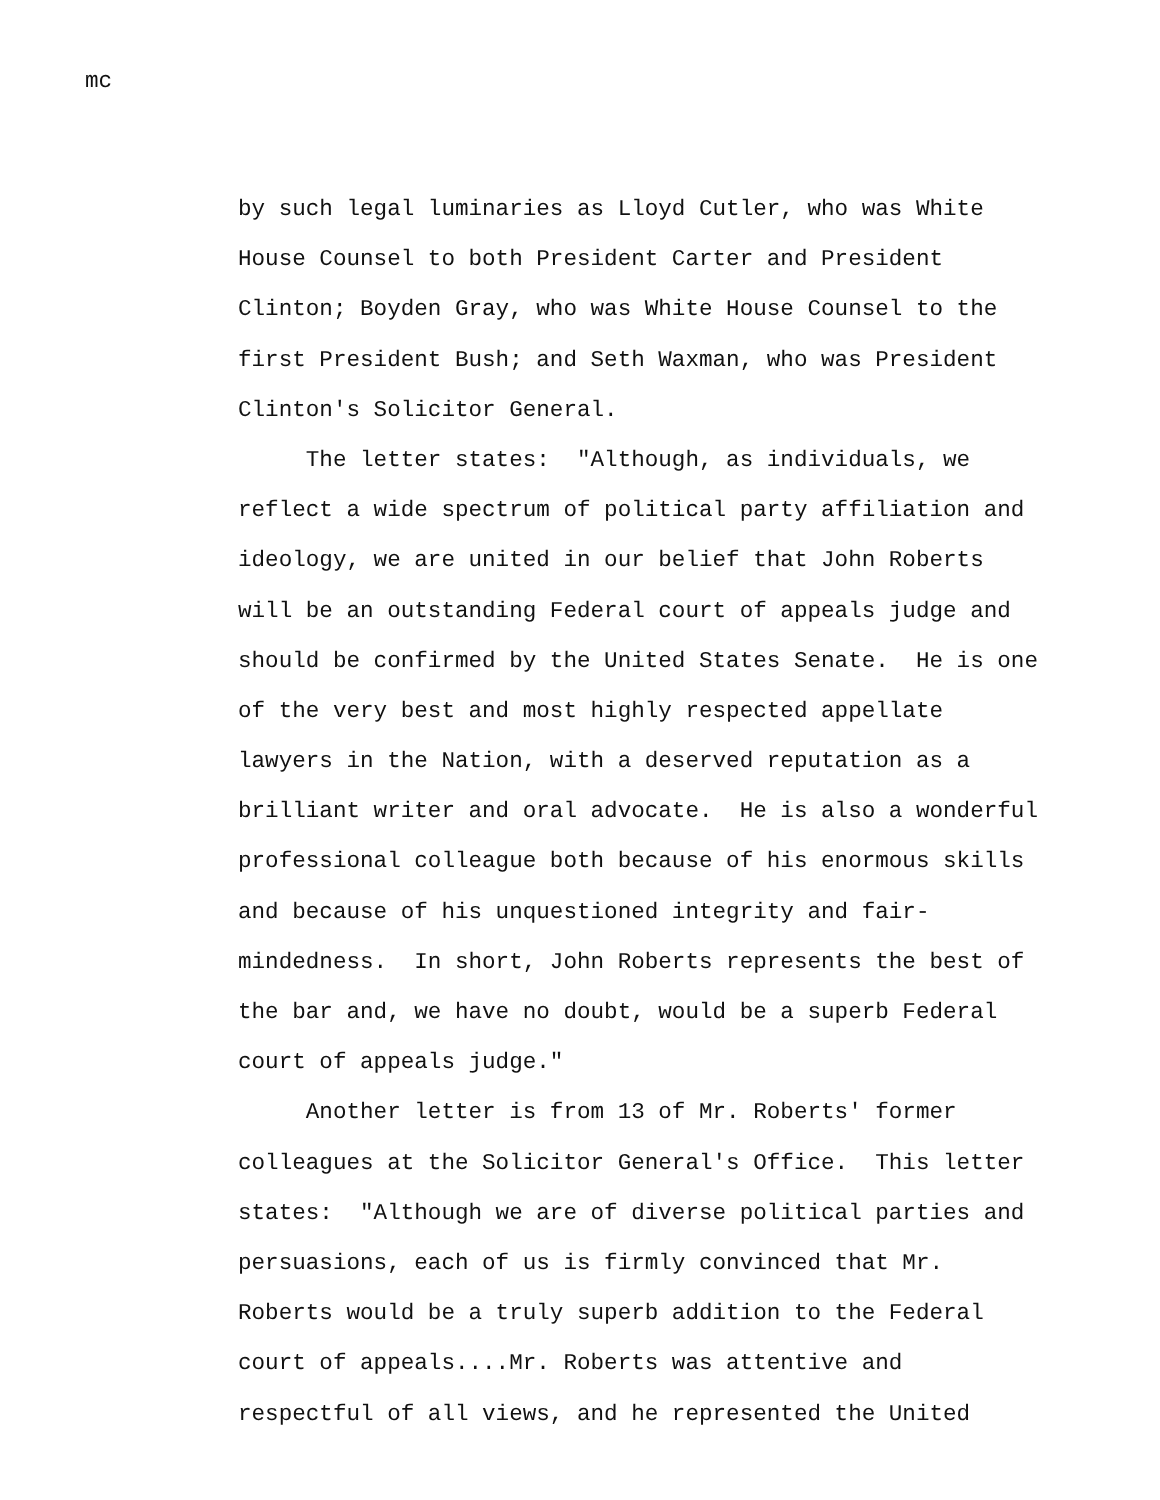mc
by such legal luminaries as Lloyd Cutler, who was White
House Counsel to both President Carter and President
Clinton; Boyden Gray, who was White House Counsel to the
first President Bush; and Seth Waxman, who was President
Clinton's Solicitor General.
The letter states: "Although, as individuals, we
reflect a wide spectrum of political party affiliation and
ideology, we are united in our belief that John Roberts
will be an outstanding Federal court of appeals judge and
should be confirmed by the United States Senate. He is one
of the very best and most highly respected appellate
lawyers in the Nation, with a deserved reputation as a
brilliant writer and oral advocate. He is also a wonderful
professional colleague both because of his enormous skills
and because of his unquestioned integrity and fair-
mindedness. In short, John Roberts represents the best of
the bar and, we have no doubt, would be a superb Federal
court of appeals judge."
Another letter is from 13 of Mr. Roberts' former
colleagues at the Solicitor General's Office. This letter
states: "Although we are of diverse political parties and
persuasions, each of us is firmly convinced that Mr.
Roberts would be a truly superb addition to the Federal
court of appeals....Mr. Roberts was attentive and
respectful of all views, and he represented the United